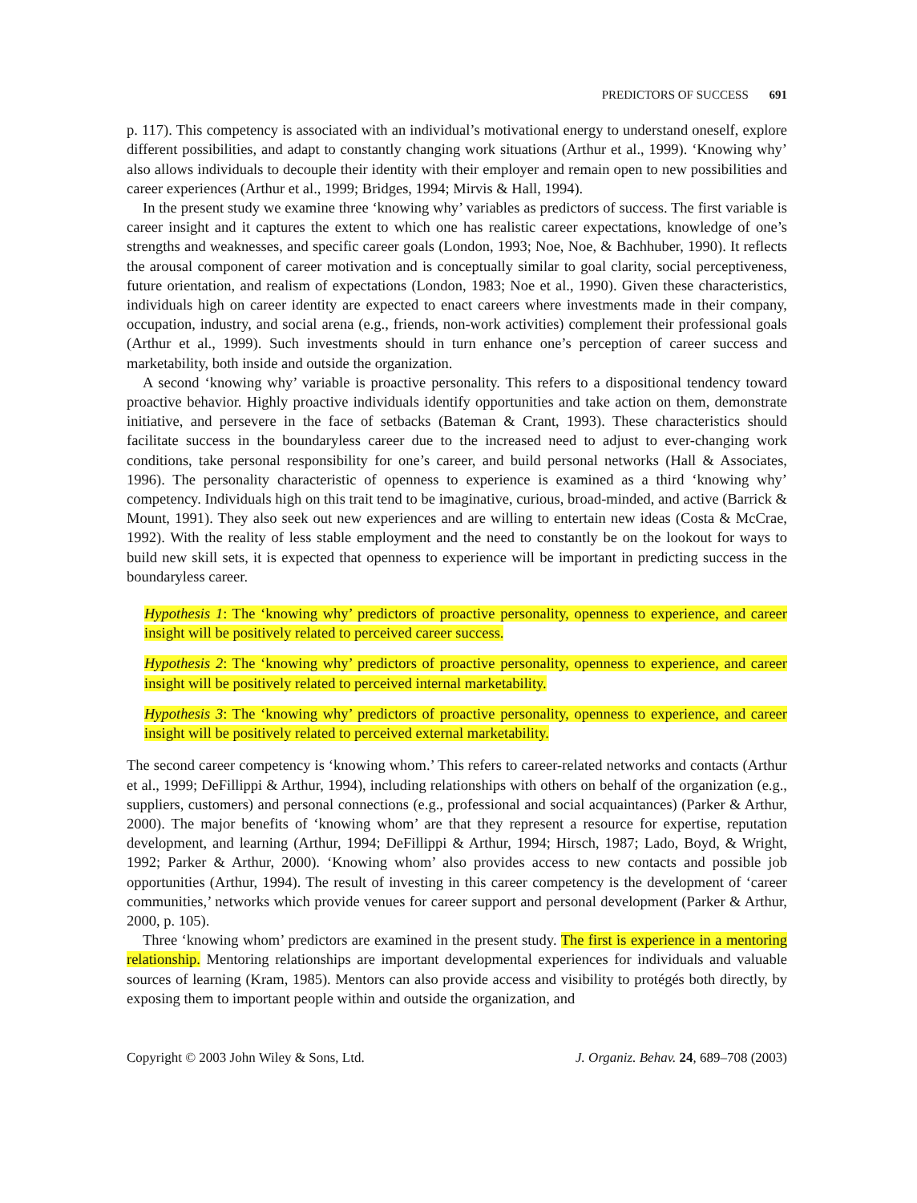PREDICTORS OF SUCCESS 691
p. 117). This competency is associated with an individual’s motivational energy to understand oneself, explore different possibilities, and adapt to constantly changing work situations (Arthur et al., 1999). ‘Knowing why’ also allows individuals to decouple their identity with their employer and remain open to new possibilities and career experiences (Arthur et al., 1999; Bridges, 1994; Mirvis & Hall, 1994).
In the present study we examine three ‘knowing why’ variables as predictors of success. The first variable is career insight and it captures the extent to which one has realistic career expectations, knowledge of one’s strengths and weaknesses, and specific career goals (London, 1993; Noe, Noe, & Bachhuber, 1990). It reflects the arousal component of career motivation and is conceptually similar to goal clarity, social perceptiveness, future orientation, and realism of expectations (London, 1983; Noe et al., 1990). Given these characteristics, individuals high on career identity are expected to enact careers where investments made in their company, occupation, industry, and social arena (e.g., friends, non-work activities) complement their professional goals (Arthur et al., 1999). Such investments should in turn enhance one’s perception of career success and marketability, both inside and outside the organization.
A second ‘knowing why’ variable is proactive personality. This refers to a dispositional tendency toward proactive behavior. Highly proactive individuals identify opportunities and take action on them, demonstrate initiative, and persevere in the face of setbacks (Bateman & Crant, 1993). These characteristics should facilitate success in the boundaryless career due to the increased need to adjust to ever-changing work conditions, take personal responsibility for one’s career, and build personal networks (Hall & Associates, 1996). The personality characteristic of openness to experience is examined as a third ‘knowing why’ competency. Individuals high on this trait tend to be imaginative, curious, broad-minded, and active (Barrick & Mount, 1991). They also seek out new experiences and are willing to entertain new ideas (Costa & McCrae, 1992). With the reality of less stable employment and the need to constantly be on the lookout for ways to build new skill sets, it is expected that openness to experience will be important in predicting success in the boundaryless career.
Hypothesis 1: The ‘knowing why’ predictors of proactive personality, openness to experience, and career insight will be positively related to perceived career success.
Hypothesis 2: The ‘knowing why’ predictors of proactive personality, openness to experience, and career insight will be positively related to perceived internal marketability.
Hypothesis 3: The ‘knowing why’ predictors of proactive personality, openness to experience, and career insight will be positively related to perceived external marketability.
The second career competency is ‘knowing whom.’ This refers to career-related networks and contacts (Arthur et al., 1999; DeFillippi & Arthur, 1994), including relationships with others on behalf of the organization (e.g., suppliers, customers) and personal connections (e.g., professional and social acquaintances) (Parker & Arthur, 2000). The major benefits of ‘knowing whom’ are that they represent a resource for expertise, reputation development, and learning (Arthur, 1994; DeFillippi & Arthur, 1994; Hirsch, 1987; Lado, Boyd, & Wright, 1992; Parker & Arthur, 2000). ‘Knowing whom’ also provides access to new contacts and possible job opportunities (Arthur, 1994). The result of investing in this career competency is the development of ‘career communities,’ networks which provide venues for career support and personal development (Parker & Arthur, 2000, p. 105).
Three ‘knowing whom’ predictors are examined in the present study. The first is experience in a mentoring relationship. Mentoring relationships are important developmental experiences for individuals and valuable sources of learning (Kram, 1985). Mentors can also provide access and visibility to protégés both directly, by exposing them to important people within and outside the organization, and
Copyright © 2003 John Wiley & Sons, Ltd. J. Organiz. Behav. 24, 689–708 (2003)